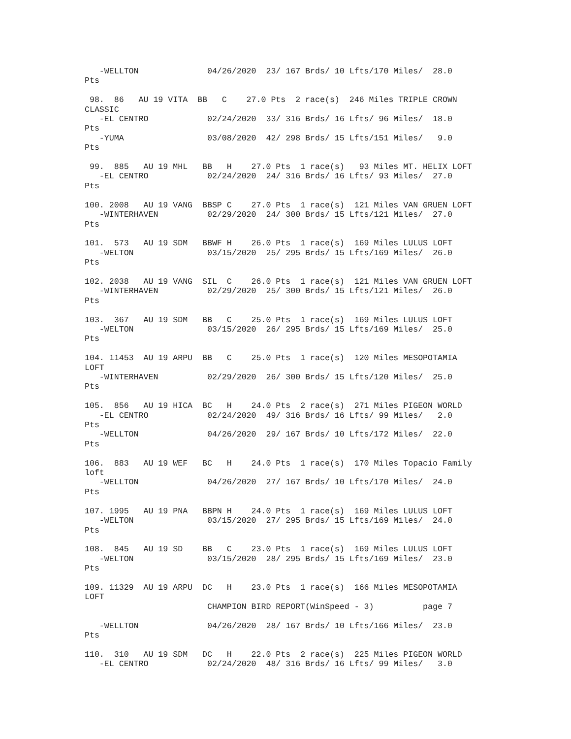-WELLTON              04/26/2020  23/ 167 Brds/ 10 Lfts/170 Miles/  28.0
Pts

 98.  86   AU 19 VITA  BB   C    27.0 Pts  2 race(s)  246 Miles TRIPLE CROWN
CLASSIC
   -EL CENTRO            02/24/2020  33/ 316 Brds/ 16 Lfts/ 96 Miles/  18.0
Pts
   -YUMA                 03/08/2020  42/ 298 Brds/ 15 Lfts/151 Miles/   9.0
Pts

 99.  885   AU 19 MHL   BB   H    27.0 Pts  1 race(s)   93 Miles MT. HELIX LOFT
   -EL CENTRO            02/24/2020  24/ 316 Brds/ 16 Lfts/ 93 Miles/  27.0
Pts

100. 2008   AU 19 VANG  BBSP C    27.0 Pts  1 race(s)  121 Miles VAN GRUEN LOFT
   -WINTERHAVEN          02/29/2020  24/ 300 Brds/ 15 Lfts/121 Miles/  27.0
Pts

101.  573   AU 19 SDM   BBWF H    26.0 Pts  1 race(s)  169 Miles LULUS LOFT
   -WELTON               03/15/2020  25/ 295 Brds/ 15 Lfts/169 Miles/  26.0
Pts

102. 2038   AU 19 VANG  SIL  C    26.0 Pts  1 race(s)  121 Miles VAN GRUEN LOFT
   -WINTERHAVEN          02/29/2020  25/ 300 Brds/ 15 Lfts/121 Miles/  26.0
Pts

103.  367   AU 19 SDM   BB   C    25.0 Pts  1 race(s)  169 Miles LULUS LOFT
   -WELTON               03/15/2020  26/ 295 Brds/ 15 Lfts/169 Miles/  25.0
Pts

104. 11453  AU 19 ARPU  BB   C    25.0 Pts  1 race(s)  120 Miles MESOPOTAMIA
LOFT
   -WINTERHAVEN          02/29/2020  26/ 300 Brds/ 15 Lfts/120 Miles/  25.0
Pts

105.  856   AU 19 HICA  BC   H    24.0 Pts  2 race(s)  271 Miles PIGEON WORLD
   -EL CENTRO            02/24/2020  49/ 316 Brds/ 16 Lfts/ 99 Miles/   2.0
Pts
   -WELLTON              04/26/2020  29/ 167 Brds/ 10 Lfts/172 Miles/  22.0
Pts

106.  883   AU 19 WEF   BC   H    24.0 Pts  1 race(s)  170 Miles Topacio Family
loft
   -WELLTON              04/26/2020  27/ 167 Brds/ 10 Lfts/170 Miles/  24.0
Pts

107. 1995   AU 19 PNA   BBPN H    24.0 Pts  1 race(s)  169 Miles LULUS LOFT
   -WELTON               03/15/2020  27/ 295 Brds/ 15 Lfts/169 Miles/  24.0
Pts

108.  845   AU 19 SD    BB   C    23.0 Pts  1 race(s)  169 Miles LULUS LOFT
   -WELTON               03/15/2020  28/ 295 Brds/ 15 Lfts/169 Miles/  23.0
Pts

109. 11329  AU 19 ARPU  DC   H    23.0 Pts  1 race(s)  166 Miles MESOPOTAMIA
LOFT
                         CHAMPION BIRD REPORT(WinSpeed - 3)          page 7

   -WELLTON              04/26/2020  28/ 167 Brds/ 10 Lfts/166 Miles/  23.0
Pts

110.  310   AU 19 SDM   DC   H    22.0 Pts  2 race(s)  225 Miles PIGEON WORLD
   -EL CENTRO            02/24/2020  48/ 316 Brds/ 16 Lfts/ 99 Miles/   3.0